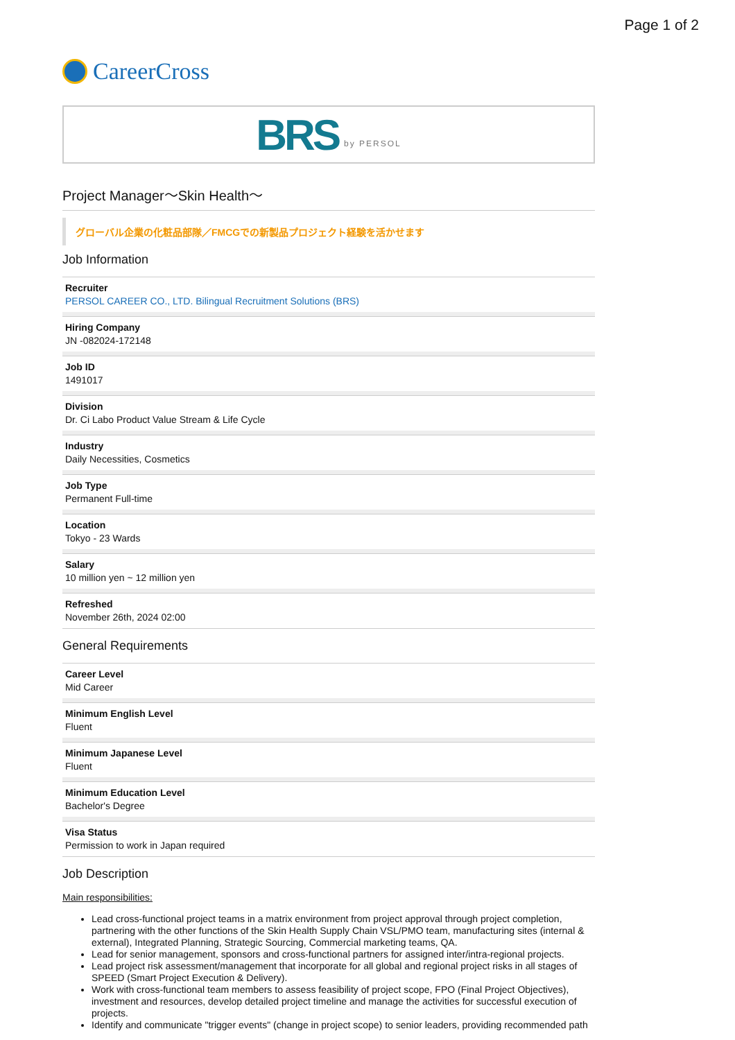Page 1 of 2
CareerCross
BRS by PERSOL
Project Manager～Skin Health～
グローバル企業の化粧品部隊／FMCGでの新製品プロジェクト経験を活かせます
Job Information
Recruiter
PERSOL CAREER CO., LTD. Bilingual Recruitment Solutions (BRS)
Hiring Company
JN -082024-172148
Job ID
1491017
Division
Dr. Ci Labo Product Value Stream & Life Cycle
Industry
Daily Necessities, Cosmetics
Job Type
Permanent Full-time
Location
Tokyo - 23 Wards
Salary
10 million yen ~ 12 million yen
Refreshed
November 26th, 2024 02:00
General Requirements
Career Level
Mid Career
Minimum English Level
Fluent
Minimum Japanese Level
Fluent
Minimum Education Level
Bachelor's Degree
Visa Status
Permission to work in Japan required
Job Description
Main responsibilities:
Lead cross-functional project teams in a matrix environment from project approval through project completion, partnering with the other functions of the Skin Health Supply Chain VSL/PMO team, manufacturing sites (internal & external), Integrated Planning, Strategic Sourcing, Commercial marketing teams, QA.
Lead for senior management, sponsors and cross-functional partners for assigned inter/intra-regional projects.
Lead project risk assessment/management that incorporate for all global and regional project risks in all stages of SPEED (Smart Project Execution & Delivery).
Work with cross-functional team members to assess feasibility of project scope, FPO (Final Project Objectives), investment and resources, develop detailed project timeline and manage the activities for successful execution of projects.
Identify and communicate "trigger events" (change in project scope) to senior leaders, providing recommended path